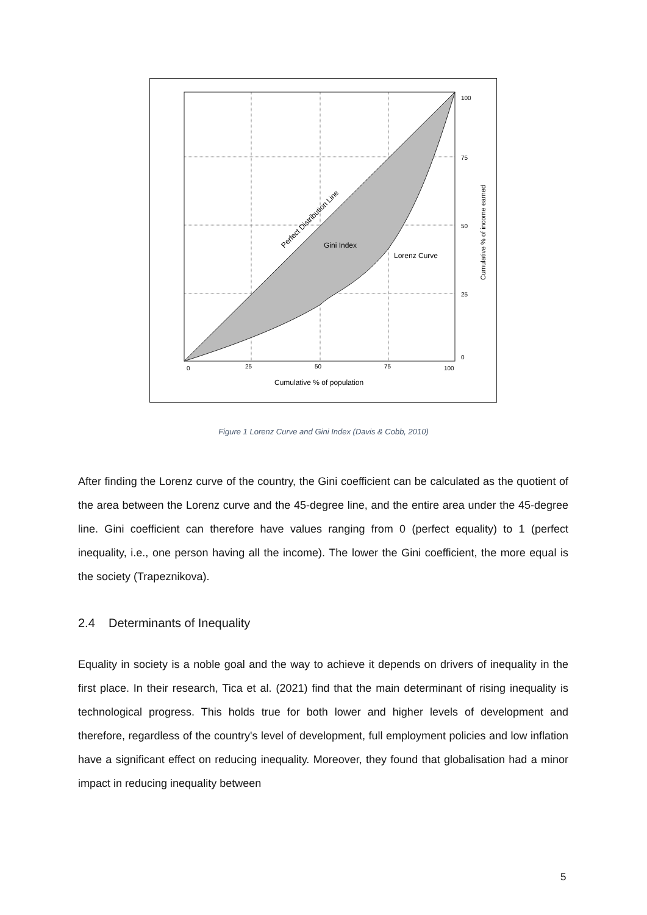100
75
50
25
0
0
25
50
75
100
Cumulative % of population
Gini Index
Lorenz Curve
Perfect Distribution Line
Cumulative % of income earned
Figure 1 Lorenz Curve and Gini Index (Davis & Cobb, 2010)
After finding the Lorenz curve of the country, the Gini coefficient can be calculated as the quotient of the area between the Lorenz curve and the 45-degree line, and the entire area under the 45-degree line. Gini coefficient can therefore have values ranging from 0 (perfect equality) to 1 (perfect inequality, i.e., one person having all the income). The lower the Gini coefficient, the more equal is the society (Trapeznikova).
2.4 Determinants of Inequality
Equality in society is a noble goal and the way to achieve it depends on drivers of inequality in the first place. In their research, Tica et al. (2021) find that the main determinant of rising inequality is technological progress. This holds true for both lower and higher levels of development and therefore, regardless of the country's level of development, full employment policies and low inflation have a significant effect on reducing inequality. Moreover, they found that globalisation had a minor impact in reducing inequality between
5